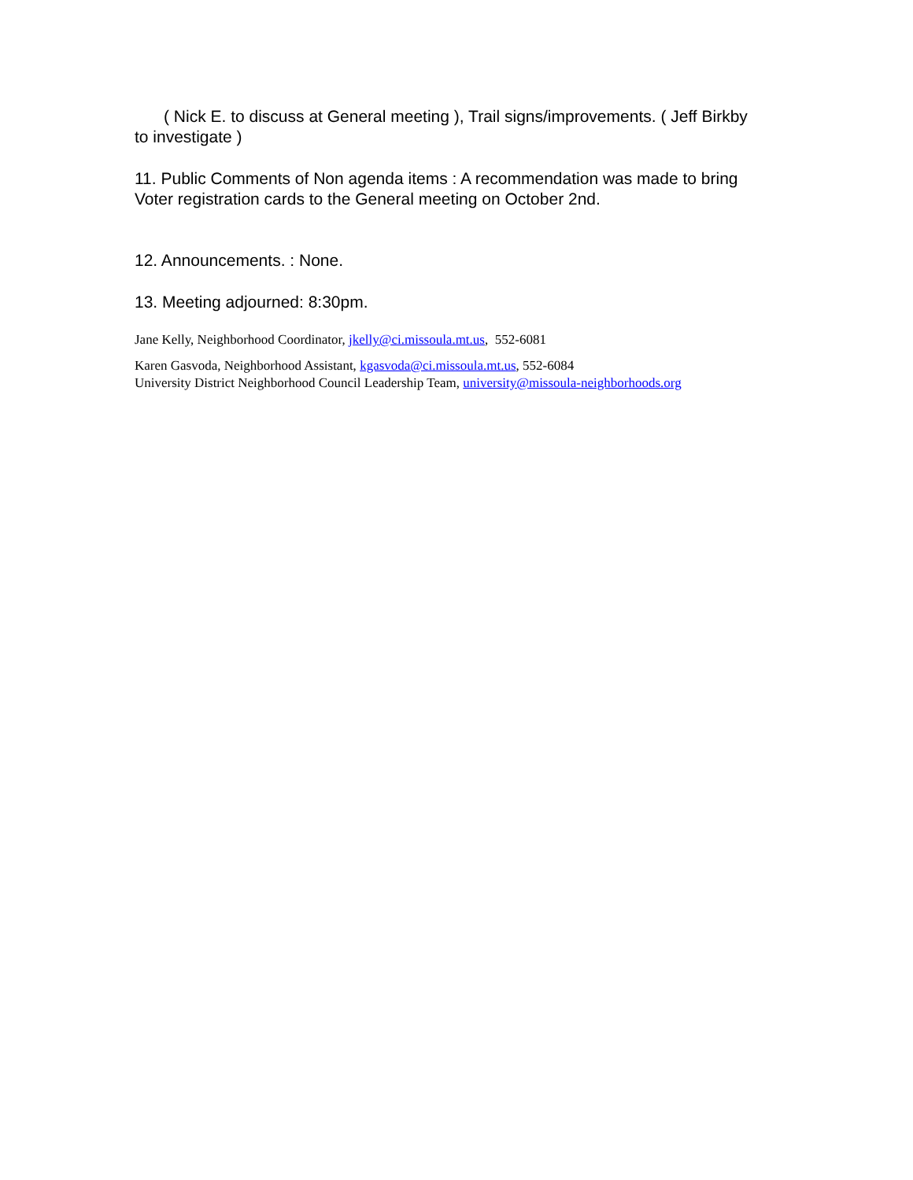( Nick E. to discuss at General meeting ), Trail signs/improvements. ( Jeff Birkby to investigate )
11. Public Comments of Non agenda items : A recommendation was made to bring Voter registration cards to the General meeting on October 2nd.
12. Announcements. : None.
13. Meeting adjourned: 8:30pm.
Jane Kelly, Neighborhood Coordinator, jkelly@ci.missoula.mt.us, 552-6081
Karen Gasvoda, Neighborhood Assistant, kgasvoda@ci.missoula.mt.us, 552-6084
University District Neighborhood Council Leadership Team, university@missoula-neighborhoods.org